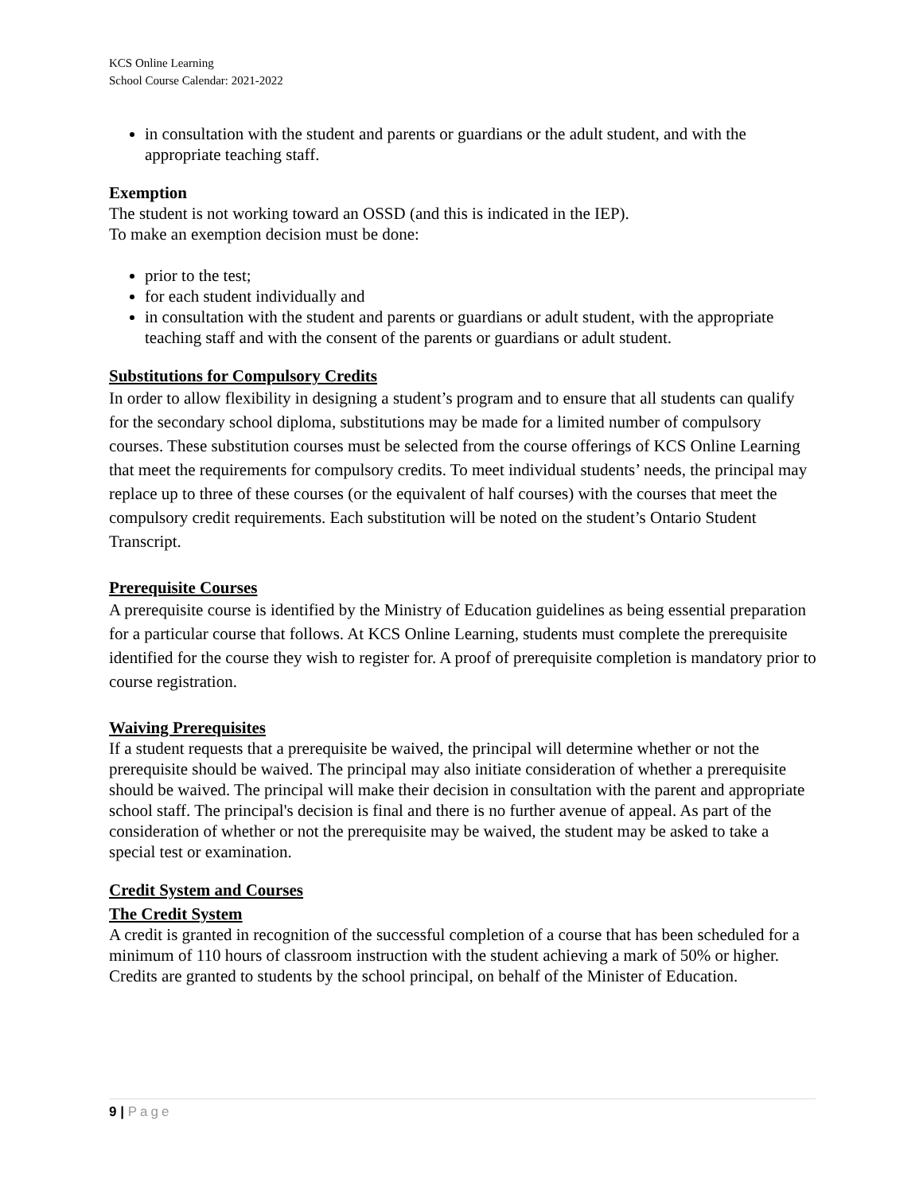KCS Online Learning
School Course Calendar: 2021-2022
in consultation with the student and parents or guardians or the adult student, and with the appropriate teaching staff.
Exemption
The student is not working toward an OSSD (and this is indicated in the IEP).
To make an exemption decision must be done:
prior to the test;
for each student individually and
in consultation with the student and parents or guardians or adult student, with the appropriate teaching staff and with the consent of the parents or guardians or adult student.
Substitutions for Compulsory Credits
In order to allow flexibility in designing a student’s program and to ensure that all students can qualify for the secondary school diploma, substitutions may be made for a limited number of compulsory courses. These substitution courses must be selected from the course offerings of KCS Online Learning that meet the requirements for compulsory credits. To meet individual students’ needs, the principal may replace up to three of these courses (or the equivalent of half courses) with the courses that meet the compulsory credit requirements. Each substitution will be noted on the student’s Ontario Student Transcript.
Prerequisite Courses
A prerequisite course is identified by the Ministry of Education guidelines as being essential preparation for a particular course that follows. At KCS Online Learning, students must complete the prerequisite identified for the course they wish to register for. A proof of prerequisite completion is mandatory prior to course registration.
Waiving Prerequisites
If a student requests that a prerequisite be waived, the principal will determine whether or not the prerequisite should be waived. The principal may also initiate consideration of whether a prerequisite should be waived. The principal will make their decision in consultation with the parent and appropriate school staff. The principal's decision is final and there is no further avenue of appeal. As part of the consideration of whether or not the prerequisite may be waived, the student may be asked to take a special test or examination.
Credit System and Courses
The Credit System
A credit is granted in recognition of the successful completion of a course that has been scheduled for a minimum of 110 hours of classroom instruction with the student achieving a mark of 50% or higher. Credits are granted to students by the school principal, on behalf of the Minister of Education.
9 | Page